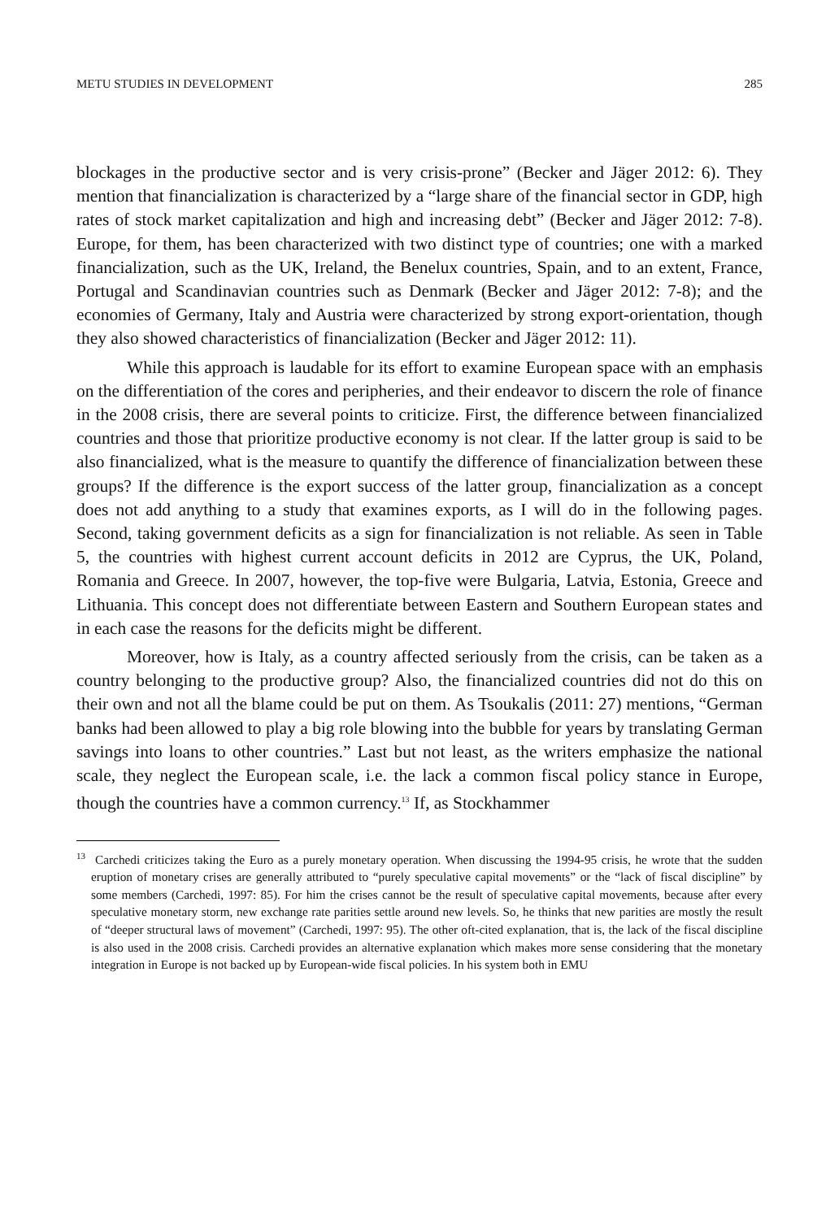METU STUDIES IN DEVELOPMENT 285
blockages in the productive sector and is very crisis-prone” (Becker and Jäger 2012: 6). They mention that financialization is characterized by a “large share of the financial sector in GDP, high rates of stock market capitalization and high and increasing debt” (Becker and Jäger 2012: 7-8). Europe, for them, has been characterized with two distinct type of countries; one with a marked financialization, such as the UK, Ireland, the Benelux countries, Spain, and to an extent, France, Portugal and Scandinavian countries such as Denmark (Becker and Jäger 2012: 7-8); and the economies of Germany, Italy and Austria were characterized by strong export-orientation, though they also showed characteristics of financialization (Becker and Jäger 2012: 11).
While this approach is laudable for its effort to examine European space with an emphasis on the differentiation of the cores and peripheries, and their endeavor to discern the role of finance in the 2008 crisis, there are several points to criticize. First, the difference between financialized countries and those that prioritize productive economy is not clear. If the latter group is said to be also financialized, what is the measure to quantify the difference of financialization between these groups? If the difference is the export success of the latter group, financialization as a concept does not add anything to a study that examines exports, as I will do in the following pages. Second, taking government deficits as a sign for financialization is not reliable. As seen in Table 5, the countries with highest current account deficits in 2012 are Cyprus, the UK, Poland, Romania and Greece. In 2007, however, the top-five were Bulgaria, Latvia, Estonia, Greece and Lithuania. This concept does not differentiate between Eastern and Southern European states and in each case the reasons for the deficits might be different.
Moreover, how is Italy, as a country affected seriously from the crisis, can be taken as a country belonging to the productive group? Also, the financialized countries did not do this on their own and not all the blame could be put on them. As Tsoukalis (2011: 27) mentions, “German banks had been allowed to play a big role blowing into the bubble for years by translating German savings into loans to other countries.” Last but not least, as the writers emphasize the national scale, they neglect the European scale, i.e. the lack a common fiscal policy stance in Europe, though the countries have a common currency.<sup>13</sup> If, as Stockhammer
<sup>13</sup> Carchedi criticizes taking the Euro as a purely monetary operation. When discussing the 1994-95 crisis, he wrote that the sudden eruption of monetary crises are generally attributed to “purely speculative capital movements” or the “lack of fiscal discipline” by some members (Carchedi, 1997: 85). For him the crises cannot be the result of speculative capital movements, because after every speculative monetary storm, new exchange rate parities settle around new levels. So, he thinks that new parities are mostly the result of “deeper structural laws of movement” (Carchedi, 1997: 95). The other oft-cited explanation, that is, the lack of the fiscal discipline is also used in the 2008 crisis. Carchedi provides an alternative explanation which makes more sense considering that the monetary integration in Europe is not backed up by European-wide fiscal policies. In his system both in EMU